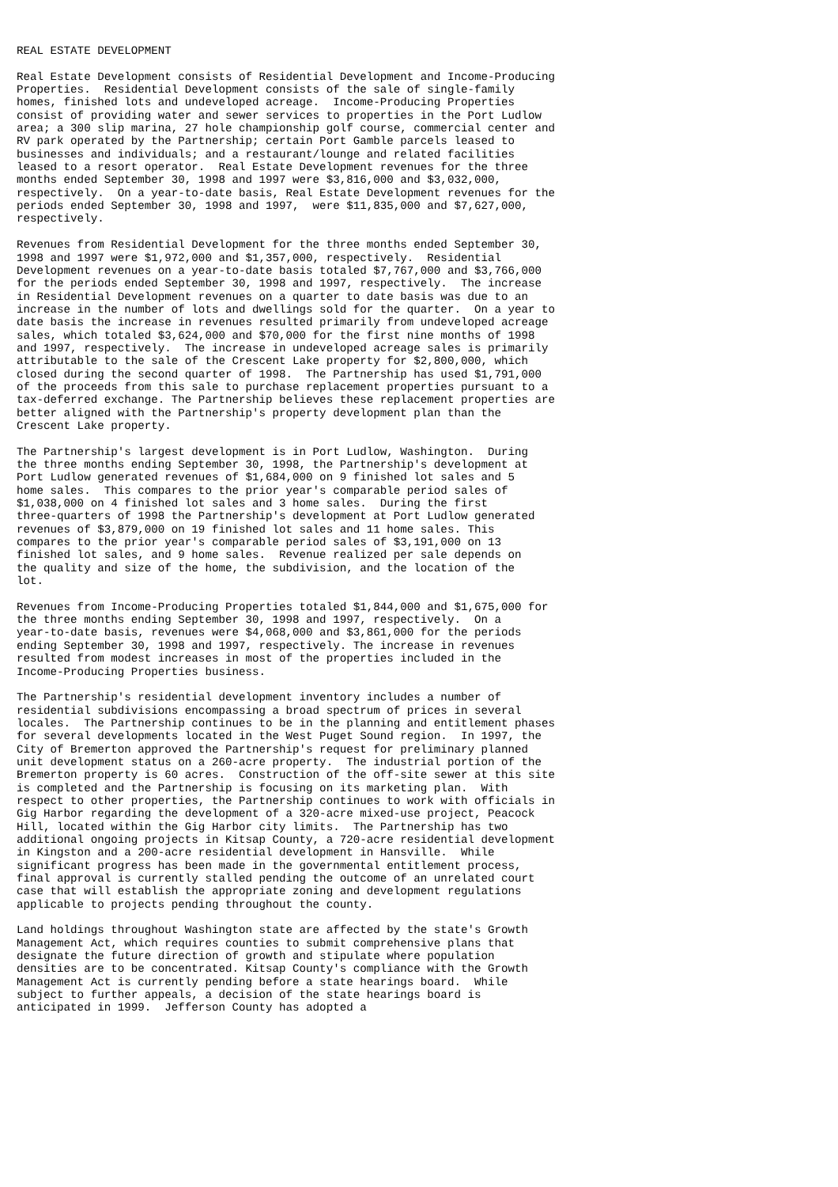REAL ESTATE DEVELOPMENT

Real Estate Development consists of Residential Development and Income-Producing
Properties.  Residential Development consists of the sale of single-family
homes, finished lots and undeveloped acreage.  Income-Producing Properties
consist of providing water and sewer services to properties in the Port Ludlow
area; a 300 slip marina, 27 hole championship golf course, commercial center and
RV park operated by the Partnership; certain Port Gamble parcels leased to
businesses and individuals; and a restaurant/lounge and related facilities
leased to a resort operator.  Real Estate Development revenues for the three
months ended September 30, 1998 and 1997 were $3,816,000 and $3,032,000,
respectively.  On a year-to-date basis, Real Estate Development revenues for the
periods ended September 30, 1998 and 1997,  were $11,835,000 and $7,627,000,
respectively.

Revenues from Residential Development for the three months ended September 30,
1998 and 1997 were $1,972,000 and $1,357,000, respectively.  Residential
Development revenues on a year-to-date basis totaled $7,767,000 and $3,766,000
for the periods ended September 30, 1998 and 1997, respectively.  The increase
in Residential Development revenues on a quarter to date basis was due to an
increase in the number of lots and dwellings sold for the quarter.  On a year to
date basis the increase in revenues resulted primarily from undeveloped acreage
sales, which totaled $3,624,000 and $70,000 for the first nine months of 1998
and 1997, respectively.  The increase in undeveloped acreage sales is primarily
attributable to the sale of the Crescent Lake property for $2,800,000, which
closed during the second quarter of 1998.  The Partnership has used $1,791,000
of the proceeds from this sale to purchase replacement properties pursuant to a
tax-deferred exchange. The Partnership believes these replacement properties are
better aligned with the Partnership's property development plan than the
Crescent Lake property.

The Partnership's largest development is in Port Ludlow, Washington.  During
the three months ending September 30, 1998, the Partnership's development at
Port Ludlow generated revenues of $1,684,000 on 9 finished lot sales and 5
home sales.  This compares to the prior year's comparable period sales of
$1,038,000 on 4 finished lot sales and 3 home sales.  During the first
three-quarters of 1998 the Partnership's development at Port Ludlow generated
revenues of $3,879,000 on 19 finished lot sales and 11 home sales. This
compares to the prior year's comparable period sales of $3,191,000 on 13
finished lot sales, and 9 home sales.  Revenue realized per sale depends on
the quality and size of the home, the subdivision, and the location of the
lot.

Revenues from Income-Producing Properties totaled $1,844,000 and $1,675,000 for
the three months ending September 30, 1998 and 1997, respectively.  On a
year-to-date basis, revenues were $4,068,000 and $3,861,000 for the periods
ending September 30, 1998 and 1997, respectively. The increase in revenues
resulted from modest increases in most of the properties included in the
Income-Producing Properties business.

The Partnership's residential development inventory includes a number of
residential subdivisions encompassing a broad spectrum of prices in several
locales.  The Partnership continues to be in the planning and entitlement phases
for several developments located in the West Puget Sound region.  In 1997, the
City of Bremerton approved the Partnership's request for preliminary planned
unit development status on a 260-acre property.  The industrial portion of the
Bremerton property is 60 acres.  Construction of the off-site sewer at this site
is completed and the Partnership is focusing on its marketing plan.  With
respect to other properties, the Partnership continues to work with officials in
Gig Harbor regarding the development of a 320-acre mixed-use project, Peacock
Hill, located within the Gig Harbor city limits.  The Partnership has two
additional ongoing projects in Kitsap County, a 720-acre residential development
in Kingston and a 200-acre residential development in Hansville.  While
significant progress has been made in the governmental entitlement process,
final approval is currently stalled pending the outcome of an unrelated court
case that will establish the appropriate zoning and development regulations
applicable to projects pending throughout the county.

Land holdings throughout Washington state are affected by the state's Growth
Management Act, which requires counties to submit comprehensive plans that
designate the future direction of growth and stipulate where population
densities are to be concentrated. Kitsap County's compliance with the Growth
Management Act is currently pending before a state hearings board.  While
subject to further appeals, a decision of the state hearings board is
anticipated in 1999.  Jefferson County has adopted a